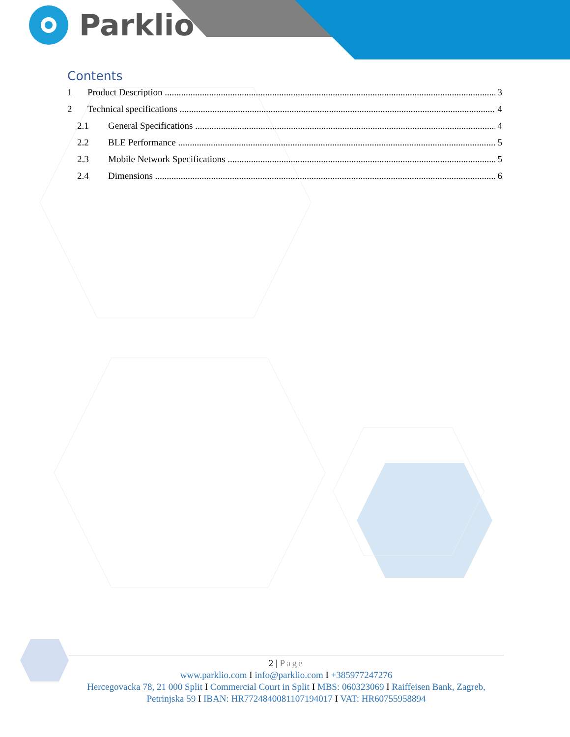Parklio
Contents
1 Product Description 3
2 Technical specifications 4
2.1 General Specifications 4
2.2 BLE Performance 5
2.3 Mobile Network Specifications 5
2.4 Dimensions 6
2 | Page
www.parklio.com I info@parklio.com I +385977247276
Hercegovacka 78, 21 000 Split I Commercial Court in Split I MBS: 060323069 I Raiffeisen Bank, Zagreb, Petrinjska 59 I IBAN: HR7724840081107194017 I VAT: HR60755958894